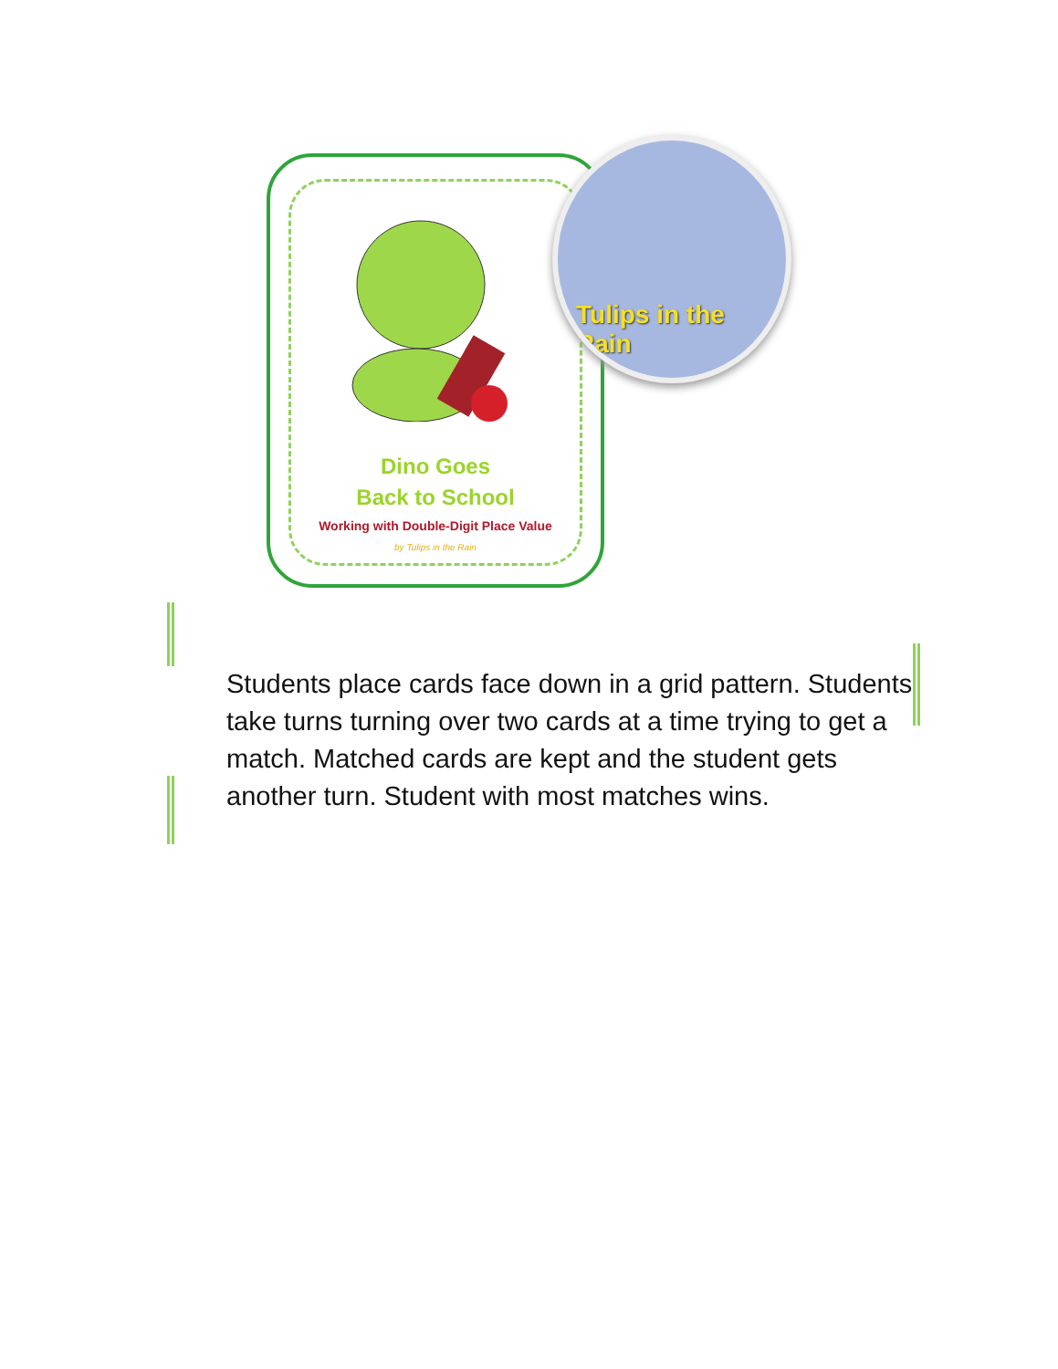Dino Goes
Back to School
Working with Double-Digit Place Value
by Tulips in the Rain
Tulips in the Rain
Students place cards face down in a grid pattern. Students take turns turning over two cards at a time trying to get a match. Matched cards are kept and the student gets another turn. Student with most matches wins.